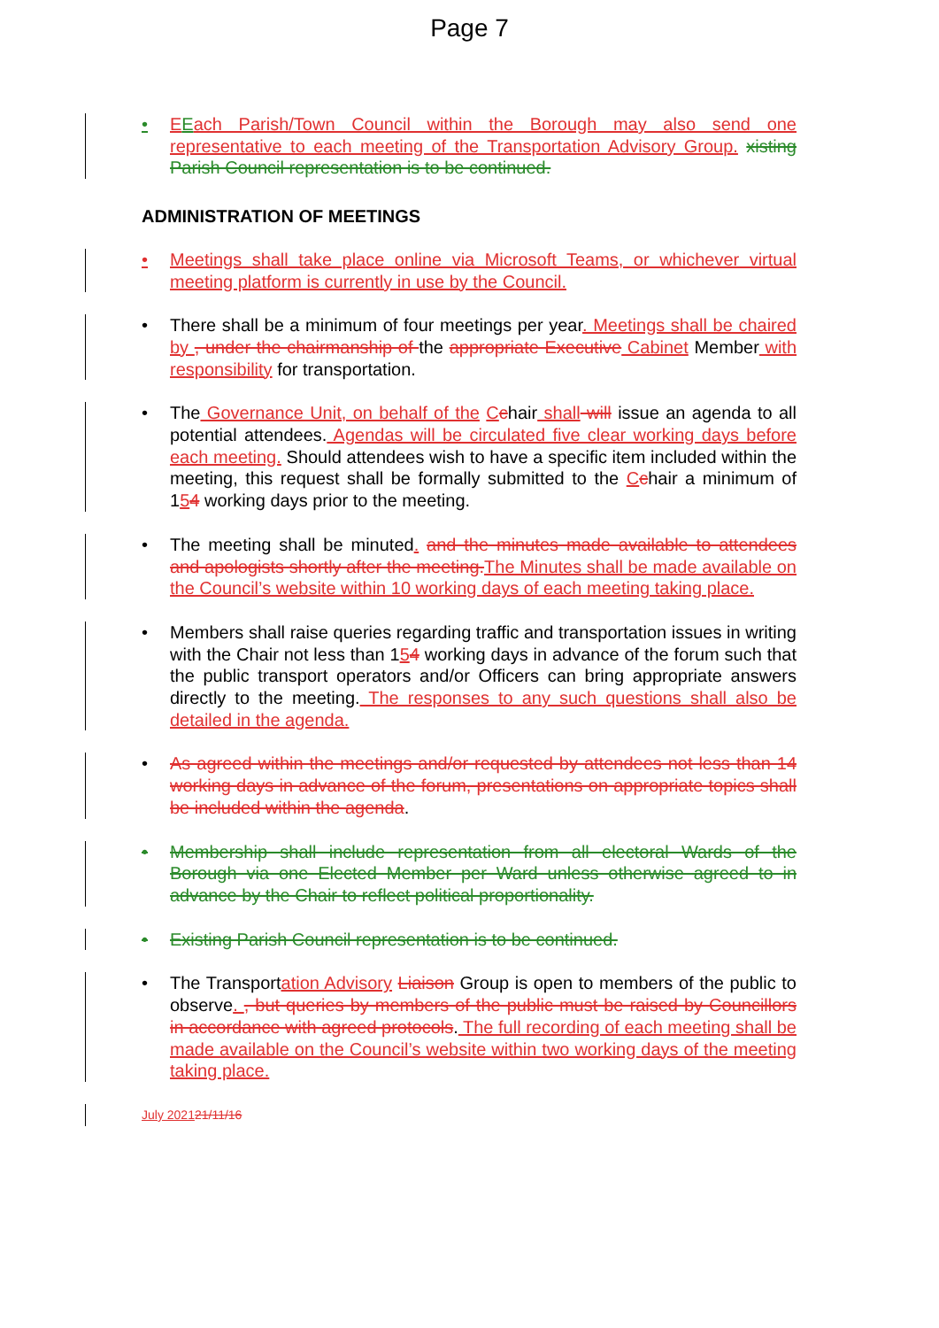Page 7
• EEach Parish/Town Council within the Borough may also send one representative to each meeting of the Transportation Advisory Group. xisting Parish Council representation is to be continued.
ADMINISTRATION OF MEETINGS
• Meetings shall take place online via Microsoft Teams, or whichever virtual meeting platform is currently in use by the Council.
• There shall be a minimum of four meetings per year. Meetings shall be chaired by , under the chairmanship of the appropriate Executive Cabinet Member with responsibility for transportation.
• The Governance Unit, on behalf of the Cchair shall will issue an agenda to all potential attendees. Agendas will be circulated five clear working days before each meeting. Should attendees wish to have a specific item included within the meeting, this request shall be formally submitted to the Cchair a minimum of 154 working days prior to the meeting.
• The meeting shall be minuted. and the minutes made available to attendees and apologists shortly after the meeting. The Minutes shall be made available on the Council’s website within 10 working days of each meeting taking place.
• Members shall raise queries regarding traffic and transportation issues in writing with the Chair not less than 154 working days in advance of the forum such that the public transport operators and/or Officers can bring appropriate answers directly to the meeting. The responses to any such questions shall also be detailed in the agenda.
• As agreed within the meetings and/or requested by attendees not less than 14 working days in advance of the forum, presentations on appropriate topics shall be included within the agenda.
• Membership shall include representation from all electoral Wards of the Borough via one Elected Member per Ward unless otherwise agreed to in advance by the Chair to reflect political proportionality.
• Existing Parish Council representation is to be continued.
• The Transportation Advisory Liaison Group is open to members of the public to observe. , but queries by members of the public must be raised by Councillors in accordance with agreed protocols. The full recording of each meeting shall be made available on the Council’s website within two working days of the meeting taking place.
July 202121/11/16